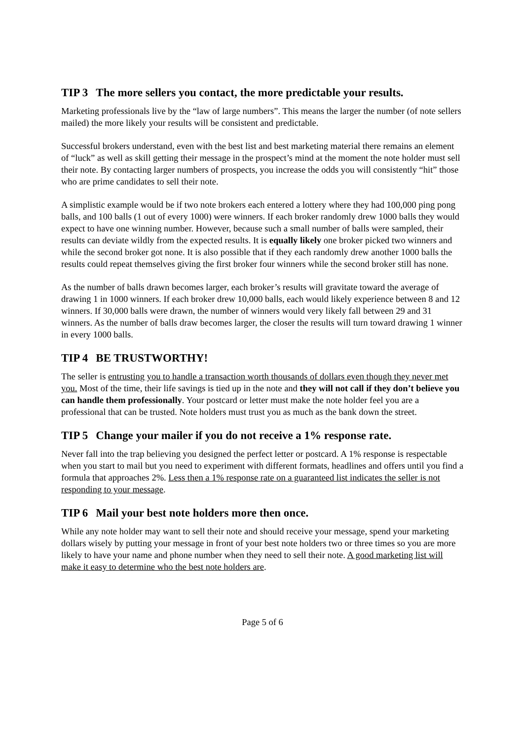TIP 3 The more sellers you contact, the more predictable your results.
Marketing professionals live by the “law of large numbers”. This means the larger the number (of note sellers mailed) the more likely your results will be consistent and predictable.
Successful brokers understand, even with the best list and best marketing material there remains an element of “luck” as well as skill getting their message in the prospect’s mind at the moment the note holder must sell their note. By contacting larger numbers of prospects, you increase the odds you will consistently “hit” those who are prime candidates to sell their note.
A simplistic example would be if two note brokers each entered a lottery where they had 100,000 ping pong balls, and 100 balls (1 out of every 1000) were winners. If each broker randomly drew 1000 balls they would expect to have one winning number. However, because such a small number of balls were sampled, their results can deviate wildly from the expected results. It is equally likely one broker picked two winners and while the second broker got none. It is also possible that if they each randomly drew another 1000 balls the results could repeat themselves giving the first broker four winners while the second broker still has none.
As the number of balls drawn becomes larger, each broker’s results will gravitate toward the average of drawing 1 in 1000 winners. If each broker drew 10,000 balls, each would likely experience between 8 and 12 winners. If 30,000 balls were drawn, the number of winners would very likely fall between 29 and 31 winners. As the number of balls draw becomes larger, the closer the results will turn toward drawing 1 winner in every 1000 balls.
TIP 4 BE TRUSTWORTHY!
The seller is entrusting you to handle a transaction worth thousands of dollars even though they never met you. Most of the time, their life savings is tied up in the note and they will not call if they don’t believe you can handle them professionally. Your postcard or letter must make the note holder feel you are a professional that can be trusted. Note holders must trust you as much as the bank down the street.
TIP 5 Change your mailer if you do not receive a 1% response rate.
Never fall into the trap believing you designed the perfect letter or postcard. A 1% response is respectable when you start to mail but you need to experiment with different formats, headlines and offers until you find a formula that approaches 2%. Less then a 1% response rate on a guaranteed list indicates the seller is not responding to your message.
TIP 6 Mail your best note holders more then once.
While any note holder may want to sell their note and should receive your message, spend your marketing dollars wisely by putting your message in front of your best note holders two or three times so you are more likely to have your name and phone number when they need to sell their note. A good marketing list will make it easy to determine who the best note holders are.
Page 5 of 6